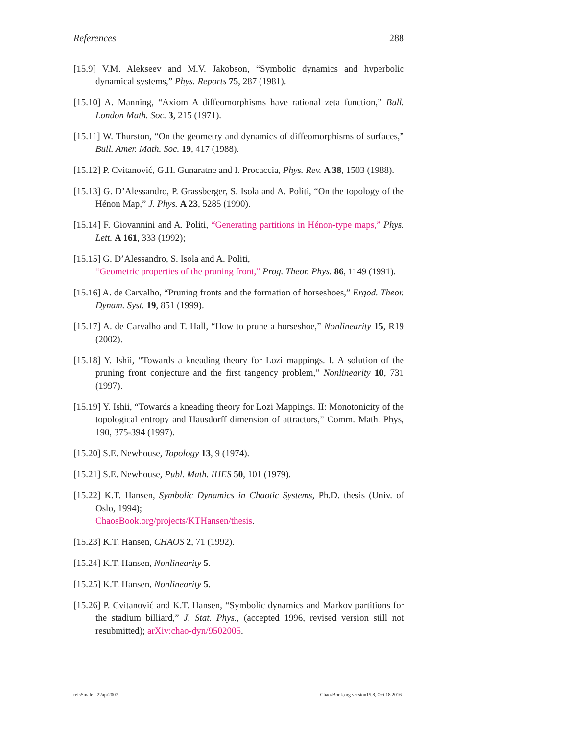References 288
[15.9] V.M. Alekseev and M.V. Jakobson, “Symbolic dynamics and hyperbolic dynamical systems,” Phys. Reports 75, 287 (1981).
[15.10] A. Manning, “Axiom A diffeomorphisms have rational zeta function,” Bull. London Math. Soc. 3, 215 (1971).
[15.11] W. Thurston, “On the geometry and dynamics of diffeomorphisms of surfaces,” Bull. Amer. Math. Soc. 19, 417 (1988).
[15.12] P. Cvitanović, G.H. Gunaratne and I. Procaccia, Phys. Rev. A 38, 1503 (1988).
[15.13] G. D’Alessandro, P. Grassberger, S. Isola and A. Politi, “On the topology of the Hénon Map,” J. Phys. A 23, 5285 (1990).
[15.14] F. Giovannini and A. Politi, “Generating partitions in Hénon-type maps,” Phys. Lett. A 161, 333 (1992);
[15.15] G. D’Alessandro, S. Isola and A. Politi,
“Geometric properties of the pruning front,” Prog. Theor. Phys. 86, 1149 (1991).
[15.16] A. de Carvalho, “Pruning fronts and the formation of horseshoes,” Ergod. Theor. Dynam. Syst. 19, 851 (1999).
[15.17] A. de Carvalho and T. Hall, “How to prune a horseshoe,” Nonlinearity 15, R19 (2002).
[15.18] Y. Ishii, “Towards a kneading theory for Lozi mappings. I. A solution of the pruning front conjecture and the first tangency problem,” Nonlinearity 10, 731 (1997).
[15.19] Y. Ishii, “Towards a kneading theory for Lozi Mappings. II: Monotonicity of the topological entropy and Hausdorff dimension of attractors,” Comm. Math. Phys, 190, 375-394 (1997).
[15.20] S.E. Newhouse, Topology 13, 9 (1974).
[15.21] S.E. Newhouse, Publ. Math. IHES 50, 101 (1979).
[15.22] K.T. Hansen, Symbolic Dynamics in Chaotic Systems, Ph.D. thesis (Univ. of Oslo, 1994);
ChaosBook.org/projects/KTHansen/thesis.
[15.23] K.T. Hansen, CHAOS 2, 71 (1992).
[15.24] K.T. Hansen, Nonlinearity 5.
[15.25] K.T. Hansen, Nonlinearity 5.
[15.26] P. Cvitanović and K.T. Hansen, “Symbolic dynamics and Markov partitions for the stadium billiard,” J. Stat. Phys., (accepted 1996, revised version still not resubmitted); arXiv:chao-dyn/9502005.
refsSmale - 22apr2007 ChaosBook.org version15.8, Oct 18 2016